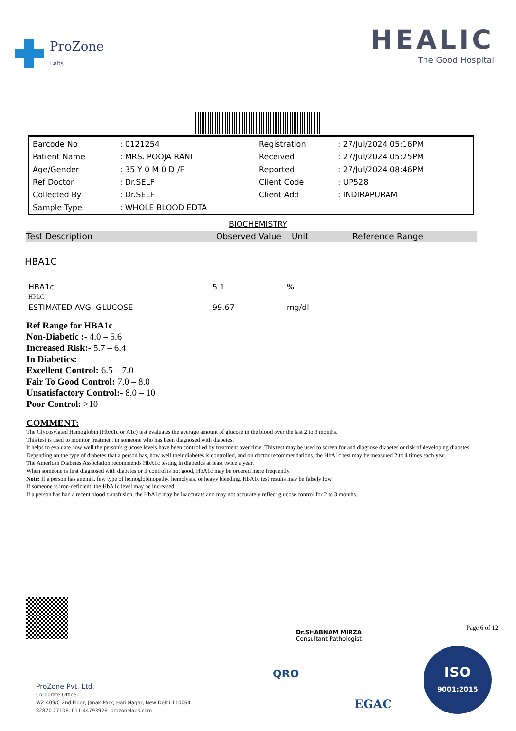ProZone
Labs
HEALIC
The Good Hospital
| Barcode No | : 0121254 | Registration | : 27/Jul/2024 05:16PM |
| Patient Name | : MRS. POOJA RANI | Received | : 27/Jul/2024 05:25PM |
| Age/Gender | : 35 Y 0 M 0 D /F | Reported | : 27/Jul/2024 08:46PM |
| Ref Doctor | : Dr.SELF | Client Code | : UP528 |
| Collected By | : Dr.SELF | Client Add | : INDIRAPURAM |
| Sample Type | : WHOLE BLOOD EDTA | | |
BIOCHEMISTRY
Test Description Observed Value Unit Reference Range
HBA1C
| HBA1c HPLC | 5.1 | % |
| ESTIMATED AVG. GLUCOSE | 99.67 | mg/dl |
Ref Range for HBA1c
Non-Diabetic :- 4.0 – 5.6
Increased Risk:- 5.7 – 6.4
In Diabetics:
Excellent Control: 6.5 – 7.0
Fair To Good Control: 7.0 – 8.0
Unsatisfactory Control:- 8.0 – 10
Poor Control: >10
COMMENT:
The Glycosylated Hemoglobin (HbA1c or A1c) test evaluates the average amount of glucose in the blood over the last 2 to 3 months.
This test is used to monitor treatment in someone who has been diagnosed with diabetes.
It helps to evaluate how well the person's glucose levels have been controlled by treatment over time. This test may be used to screen for and diagnose diabetes or risk of developing diabetes.
Depending on the type of diabetes that a person has, how well their diabetes is controlled, and on doctor recommendations, the HbA1c test may be measured 2 to 4 times each year.
The American Diabetes Association recommends HbA1c testing in diabetics at least twice a year.
When someone is first diagnosed with diabetes or if control is not good, HbA1c may be ordered more frequently.
Note: If a person has anemia, few type of hemoglobinopathy, hemolysis, or heavy bleeding, HbA1c test results may be falsely low.
If someone is iron-deficient, the HbA1c level may be increased.
If a person has had a recent blood transfusion, the HbA1c may be inaccurate and may not accurately reflect glucose control for 2 to 3 months.
Dr.SHABNAM MIRZA
Consultant Pathologist
Page 6 of 12
ProZone Pvt. Ltd.
Corporate Office :
WZ-409/C 2nd Floor, Janak Park, Hari Nagar, New Delhi-110064
82870 27108, 011-44793929 .prozonelabs.com
QRO
EGAC
ISO
9001:2015